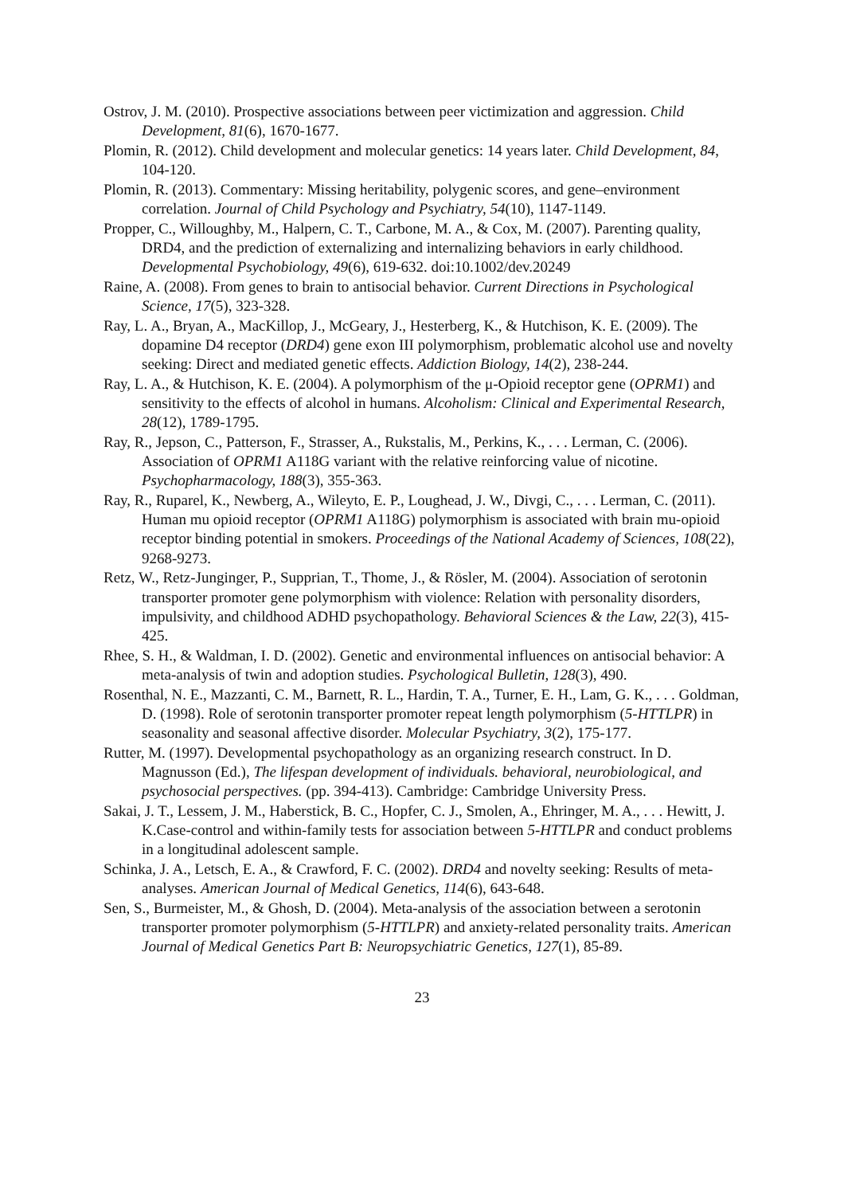Ostrov, J. M. (2010). Prospective associations between peer victimization and aggression. Child Development, 81(6), 1670-1677.
Plomin, R. (2012). Child development and molecular genetics: 14 years later. Child Development, 84, 104-120.
Plomin, R. (2013). Commentary: Missing heritability, polygenic scores, and gene–environment correlation. Journal of Child Psychology and Psychiatry, 54(10), 1147-1149.
Propper, C., Willoughby, M., Halpern, C. T., Carbone, M. A., & Cox, M. (2007). Parenting quality, DRD4, and the prediction of externalizing and internalizing behaviors in early childhood. Developmental Psychobiology, 49(6), 619-632. doi:10.1002/dev.20249
Raine, A. (2008). From genes to brain to antisocial behavior. Current Directions in Psychological Science, 17(5), 323-328.
Ray, L. A., Bryan, A., MacKillop, J., McGeary, J., Hesterberg, K., & Hutchison, K. E. (2009). The dopamine D4 receptor (DRD4) gene exon III polymorphism, problematic alcohol use and novelty seeking: Direct and mediated genetic effects. Addiction Biology, 14(2), 238-244.
Ray, L. A., & Hutchison, K. E. (2004). A polymorphism of the μ-Opioid receptor gene (OPRM1) and sensitivity to the effects of alcohol in humans. Alcoholism: Clinical and Experimental Research, 28(12), 1789-1795.
Ray, R., Jepson, C., Patterson, F., Strasser, A., Rukstalis, M., Perkins, K., . . . Lerman, C. (2006). Association of OPRM1 A118G variant with the relative reinforcing value of nicotine. Psychopharmacology, 188(3), 355-363.
Ray, R., Ruparel, K., Newberg, A., Wileyto, E. P., Loughead, J. W., Divgi, C., . . . Lerman, C. (2011). Human mu opioid receptor (OPRM1 A118G) polymorphism is associated with brain mu-opioid receptor binding potential in smokers. Proceedings of the National Academy of Sciences, 108(22), 9268-9273.
Retz, W., Retz-Junginger, P., Supprian, T., Thome, J., & Rösler, M. (2004). Association of serotonin transporter promoter gene polymorphism with violence: Relation with personality disorders, impulsivity, and childhood ADHD psychopathology. Behavioral Sciences & the Law, 22(3), 415-425.
Rhee, S. H., & Waldman, I. D. (2002). Genetic and environmental influences on antisocial behavior: A meta-analysis of twin and adoption studies. Psychological Bulletin, 128(3), 490.
Rosenthal, N. E., Mazzanti, C. M., Barnett, R. L., Hardin, T. A., Turner, E. H., Lam, G. K., . . . Goldman, D. (1998). Role of serotonin transporter promoter repeat length polymorphism (5-HTTLPR) in seasonality and seasonal affective disorder. Molecular Psychiatry, 3(2), 175-177.
Rutter, M. (1997). Developmental psychopathology as an organizing research construct. In D. Magnusson (Ed.), The lifespan development of individuals. behavioral, neurobiological, and psychosocial perspectives. (pp. 394-413). Cambridge: Cambridge University Press.
Sakai, J. T., Lessem, J. M., Haberstick, B. C., Hopfer, C. J., Smolen, A., Ehringer, M. A., . . . Hewitt, J. K.Case-control and within-family tests for association between 5-HTTLPR and conduct problems in a longitudinal adolescent sample.
Schinka, J. A., Letsch, E. A., & Crawford, F. C. (2002). DRD4 and novelty seeking: Results of meta-analyses. American Journal of Medical Genetics, 114(6), 643-648.
Sen, S., Burmeister, M., & Ghosh, D. (2004). Meta-analysis of the association between a serotonin transporter promoter polymorphism (5-HTTLPR) and anxiety-related personality traits. American Journal of Medical Genetics Part B: Neuropsychiatric Genetics, 127(1), 85-89.
23